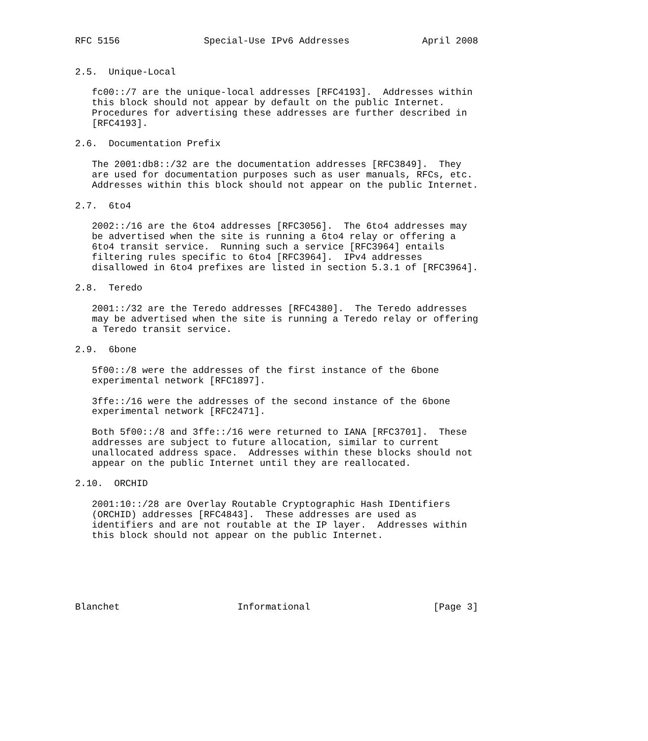RFC 5156               Special-Use IPv6 Addresses             April 2008


2.5.  Unique-Local

   fc00::/7 are the unique-local addresses [RFC4193].  Addresses within
   this block should not appear by default on the public Internet.
   Procedures for advertising these addresses are further described in
   [RFC4193].

2.6.  Documentation Prefix

   The 2001:db8::/32 are the documentation addresses [RFC3849].  They
   are used for documentation purposes such as user manuals, RFCs, etc.
   Addresses within this block should not appear on the public Internet.

2.7.  6to4

   2002::/16 are the 6to4 addresses [RFC3056].  The 6to4 addresses may
   be advertised when the site is running a 6to4 relay or offering a
   6to4 transit service.  Running such a service [RFC3964] entails
   filtering rules specific to 6to4 [RFC3964].  IPv4 addresses
   disallowed in 6to4 prefixes are listed in section 5.3.1 of [RFC3964].

2.8.  Teredo

   2001::/32 are the Teredo addresses [RFC4380].  The Teredo addresses
   may be advertised when the site is running a Teredo relay or offering
   a Teredo transit service.

2.9.  6bone

   5f00::/8 were the addresses of the first instance of the 6bone
   experimental network [RFC1897].

   3ffe::/16 were the addresses of the second instance of the 6bone
   experimental network [RFC2471].

   Both 5f00::/8 and 3ffe::/16 were returned to IANA [RFC3701].  These
   addresses are subject to future allocation, similar to current
   unallocated address space.  Addresses within these blocks should not
   appear on the public Internet until they are reallocated.

2.10.  ORCHID

   2001:10::/28 are Overlay Routable Cryptographic Hash IDentifiers
   (ORCHID) addresses [RFC4843].  These addresses are used as
   identifiers and are not routable at the IP layer.  Addresses within
   this block should not appear on the public Internet.






Blanchet                     Informational                      [Page 3]